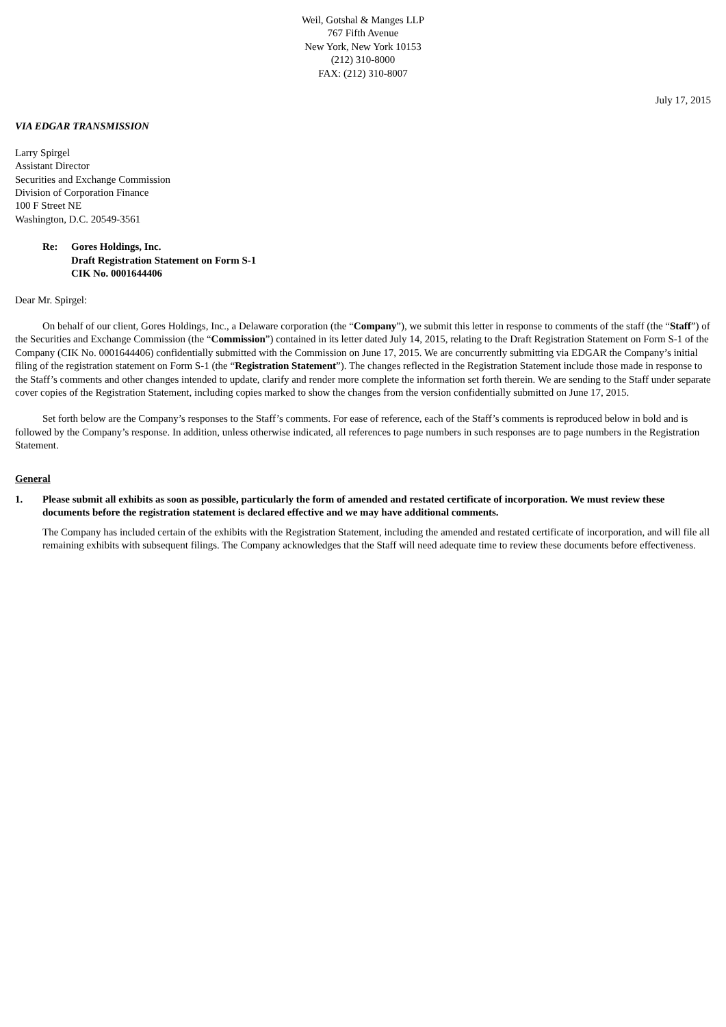Weil, Gotshal & Manges LLP
767 Fifth Avenue
New York, New York 10153
(212) 310-8000
FAX: (212) 310-8007
July 17, 2015
VIA EDGAR TRANSMISSION
Larry Spirgel
Assistant Director
Securities and Exchange Commission
Division of Corporation Finance
100 F Street NE
Washington, D.C. 20549-3561
Re: Gores Holdings, Inc.
Draft Registration Statement on Form S-1
CIK No. 0001644406
Dear Mr. Spirgel:
On behalf of our client, Gores Holdings, Inc., a Delaware corporation (the “Company”), we submit this letter in response to comments of the staff (the “Staff”) of the Securities and Exchange Commission (the “Commission”) contained in its letter dated July 14, 2015, relating to the Draft Registration Statement on Form S-1 of the Company (CIK No. 0001644406) confidentially submitted with the Commission on June 17, 2015. We are concurrently submitting via EDGAR the Company’s initial filing of the registration statement on Form S-1 (the “Registration Statement”). The changes reflected in the Registration Statement include those made in response to the Staff’s comments and other changes intended to update, clarify and render more complete the information set forth therein. We are sending to the Staff under separate cover copies of the Registration Statement, including copies marked to show the changes from the version confidentially submitted on June 17, 2015.
Set forth below are the Company’s responses to the Staff’s comments. For ease of reference, each of the Staff’s comments is reproduced below in bold and is followed by the Company’s response. In addition, unless otherwise indicated, all references to page numbers in such responses are to page numbers in the Registration Statement.
General
1. Please submit all exhibits as soon as possible, particularly the form of amended and restated certificate of incorporation. We must review these documents before the registration statement is declared effective and we may have additional comments.
The Company has included certain of the exhibits with the Registration Statement, including the amended and restated certificate of incorporation, and will file all remaining exhibits with subsequent filings. The Company acknowledges that the Staff will need adequate time to review these documents before effectiveness.